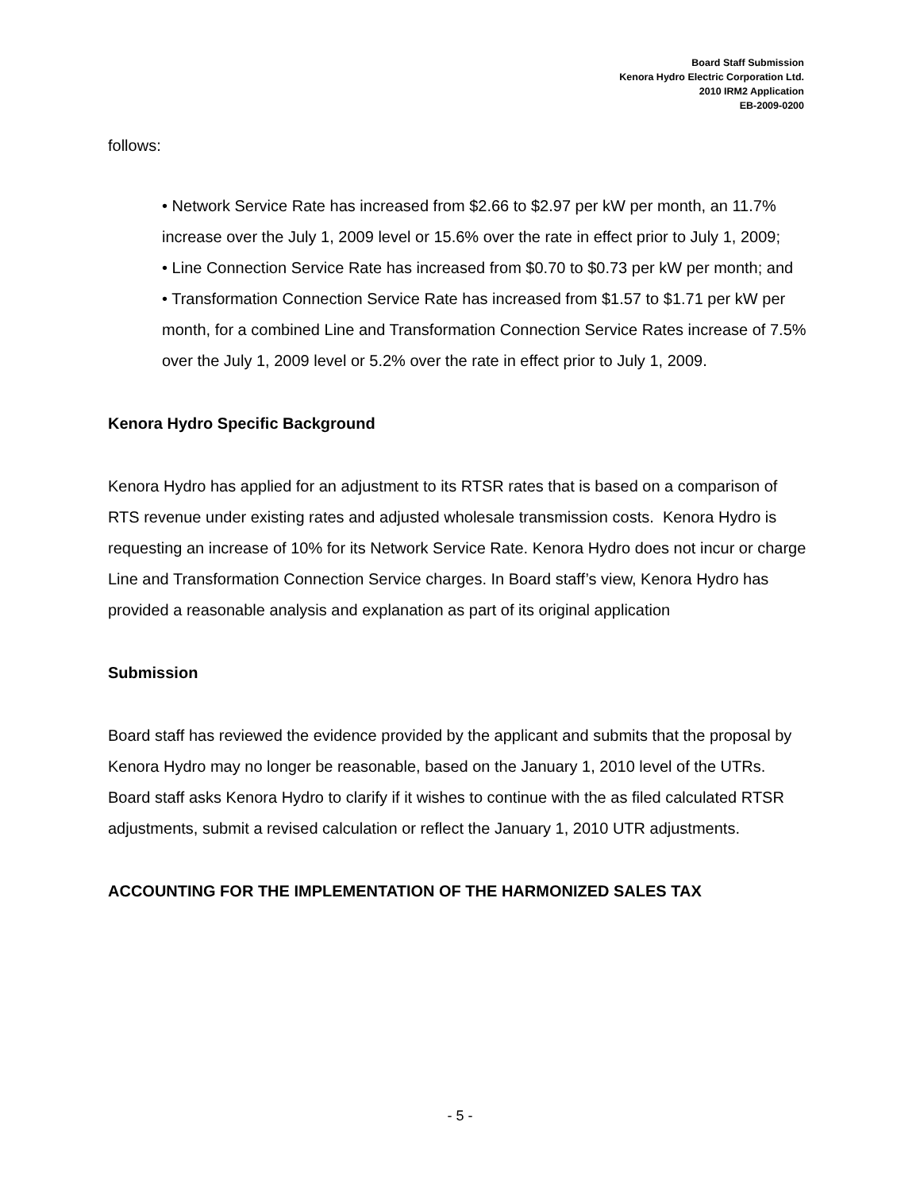Board Staff Submission
Kenora Hydro Electric Corporation Ltd.
2010 IRM2 Application
EB-2009-0200
follows:
• Network Service Rate has increased from $2.66 to $2.97 per kW per month, an 11.7% increase over the July 1, 2009 level or 15.6% over the rate in effect prior to July 1, 2009;
• Line Connection Service Rate has increased from $0.70 to $0.73 per kW per month; and
• Transformation Connection Service Rate has increased from $1.57 to $1.71 per kW per month, for a combined Line and Transformation Connection Service Rates increase of 7.5% over the July 1, 2009 level or 5.2% over the rate in effect prior to July 1, 2009.
Kenora Hydro Specific Background
Kenora Hydro has applied for an adjustment to its RTSR rates that is based on a comparison of RTS revenue under existing rates and adjusted wholesale transmission costs. Kenora Hydro is requesting an increase of 10% for its Network Service Rate. Kenora Hydro does not incur or charge Line and Transformation Connection Service charges. In Board staff’s view, Kenora Hydro has provided a reasonable analysis and explanation as part of its original application
Submission
Board staff has reviewed the evidence provided by the applicant and submits that the proposal by Kenora Hydro may no longer be reasonable, based on the January 1, 2010 level of the UTRs. Board staff asks Kenora Hydro to clarify if it wishes to continue with the as filed calculated RTSR adjustments, submit a revised calculation or reflect the January 1, 2010 UTR adjustments.
ACCOUNTING FOR THE IMPLEMENTATION OF THE HARMONIZED SALES TAX
- 5 -